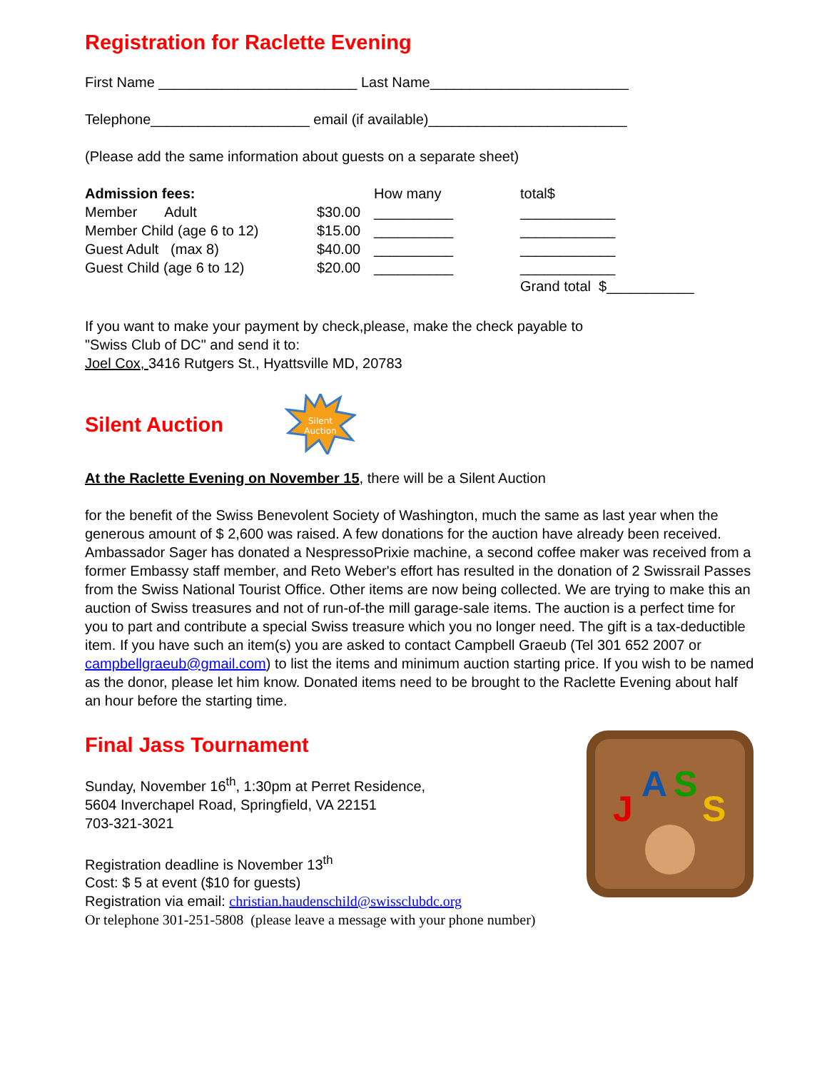Registration for Raclette Evening
First Name _________________________ Last Name_________________________
Telephone____________________ email (if available)_________________________
(Please add the same information about guests on a separate sheet)
| Admission fees: | | How many | total$ |
| --- | --- | --- | --- |
| Member Adult | $30.00 | __________ | ____________ |
| Member Child (age 6 to 12) | $15.00 | __________ | ____________ |
| Guest Adult (max 8) | $40.00 | __________ | ____________ |
| Guest Child (age 6 to 12) | $20.00 | __________ | ____________ |
| | | | Grand total $___________ |
If you want to make your payment by check,please, make the check payable to
"Swiss Club of DC" and send it to:
Joel Cox, 3416 Rutgers St., Hyattsville MD, 20783
Silent Auction
Silent
Auction
At the Raclette Evening on November 15, there will be a Silent Auction
for the benefit of the Swiss Benevolent Society of Washington, much the same as last year when the generous amount of $ 2,600 was raised. A few donations for the auction have already been received. Ambassador Sager has donated a NespressoPrixie machine, a second coffee maker was received from a former Embassy staff member, and Reto Weber's effort has resulted in the donation of 2 Swissrail Passes from the Swiss National Tourist Office. Other items are now being collected. We are trying to make this an auction of Swiss treasures and not of run-of-the mill garage-sale items. The auction is a perfect time for you to part and contribute a special Swiss treasure which you no longer need. The gift is a tax-deductible item. If you have such an item(s) you are asked to contact Campbell Graeub (Tel 301 652 2007 or campbellgraeub@gmail.com) to list the items and minimum auction starting price. If you wish to be named as the donor, please let him know. Donated items need to be brought to the Raclette Evening about half an hour before the starting time.
Final Jass Tournament
Sunday, November 16<sup>th</sup>, 1:30pm at Perret Residence,
5604 Inverchapel Road, Springfield, VA 22151
703-321-3021
Registration deadline is November 13<sup>th</sup>
Cost: $ 5 at event ($10 for guests)
Registration via email: christian.haudenschild@swissclubdc.org
Or telephone 301-251-5808 (please leave a message with your phone number)
J
A
S
S